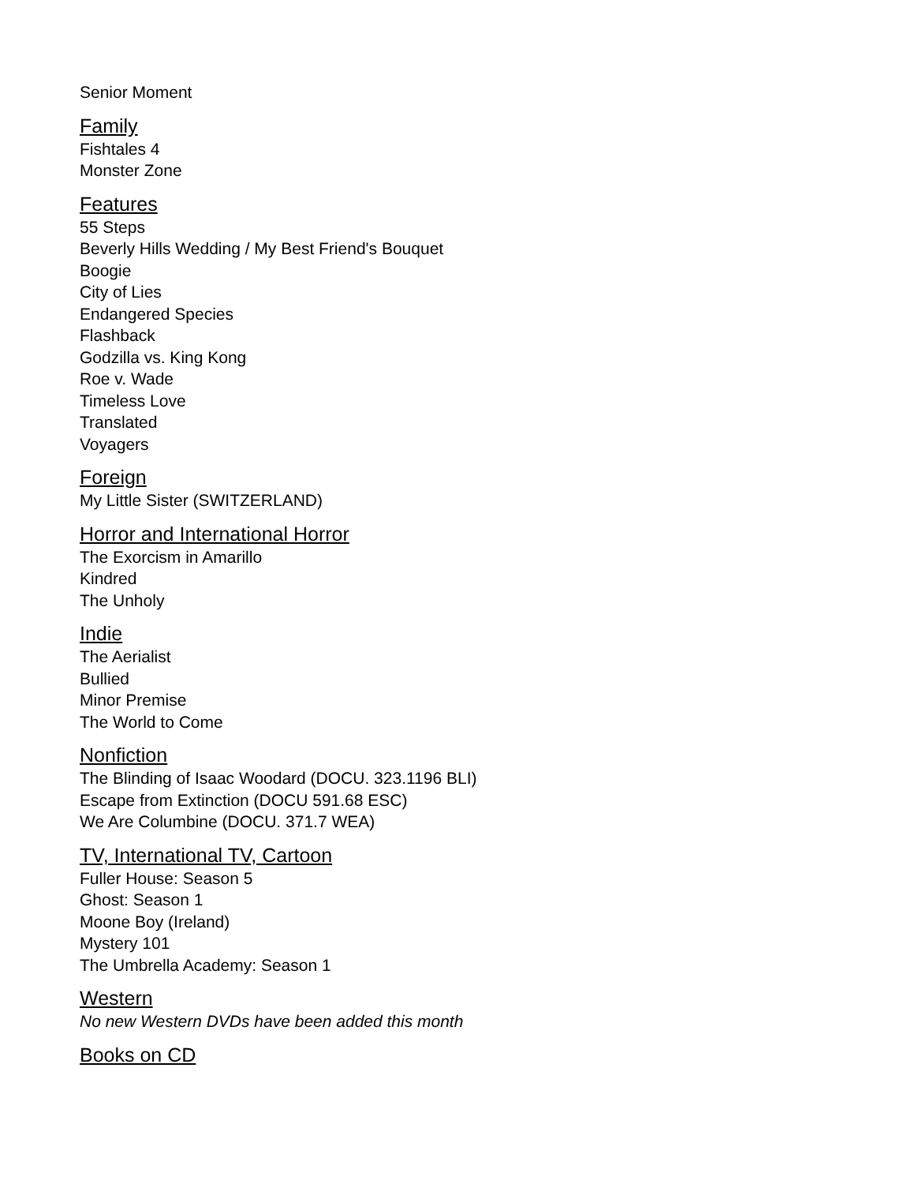Senior Moment
Family
Fishtales 4
Monster Zone
Features
55 Steps
Beverly Hills Wedding / My Best Friend's Bouquet
Boogie
City of Lies
Endangered Species
Flashback
Godzilla vs. King Kong
Roe v. Wade
Timeless Love
Translated
Voyagers
Foreign
My Little Sister (SWITZERLAND)
Horror and International Horror
The Exorcism in Amarillo
Kindred
The Unholy
Indie
The Aerialist
Bullied
Minor Premise
The World to Come
Nonfiction
The Blinding of Isaac Woodard (DOCU. 323.1196 BLI)
Escape from Extinction (DOCU 591.68 ESC)
We Are Columbine (DOCU. 371.7 WEA)
TV, International TV, Cartoon
Fuller House: Season 5
Ghost: Season 1
Moone Boy (Ireland)
Mystery 101
The Umbrella Academy: Season 1
Western
No new Western DVDs have been added this month
Books on CD